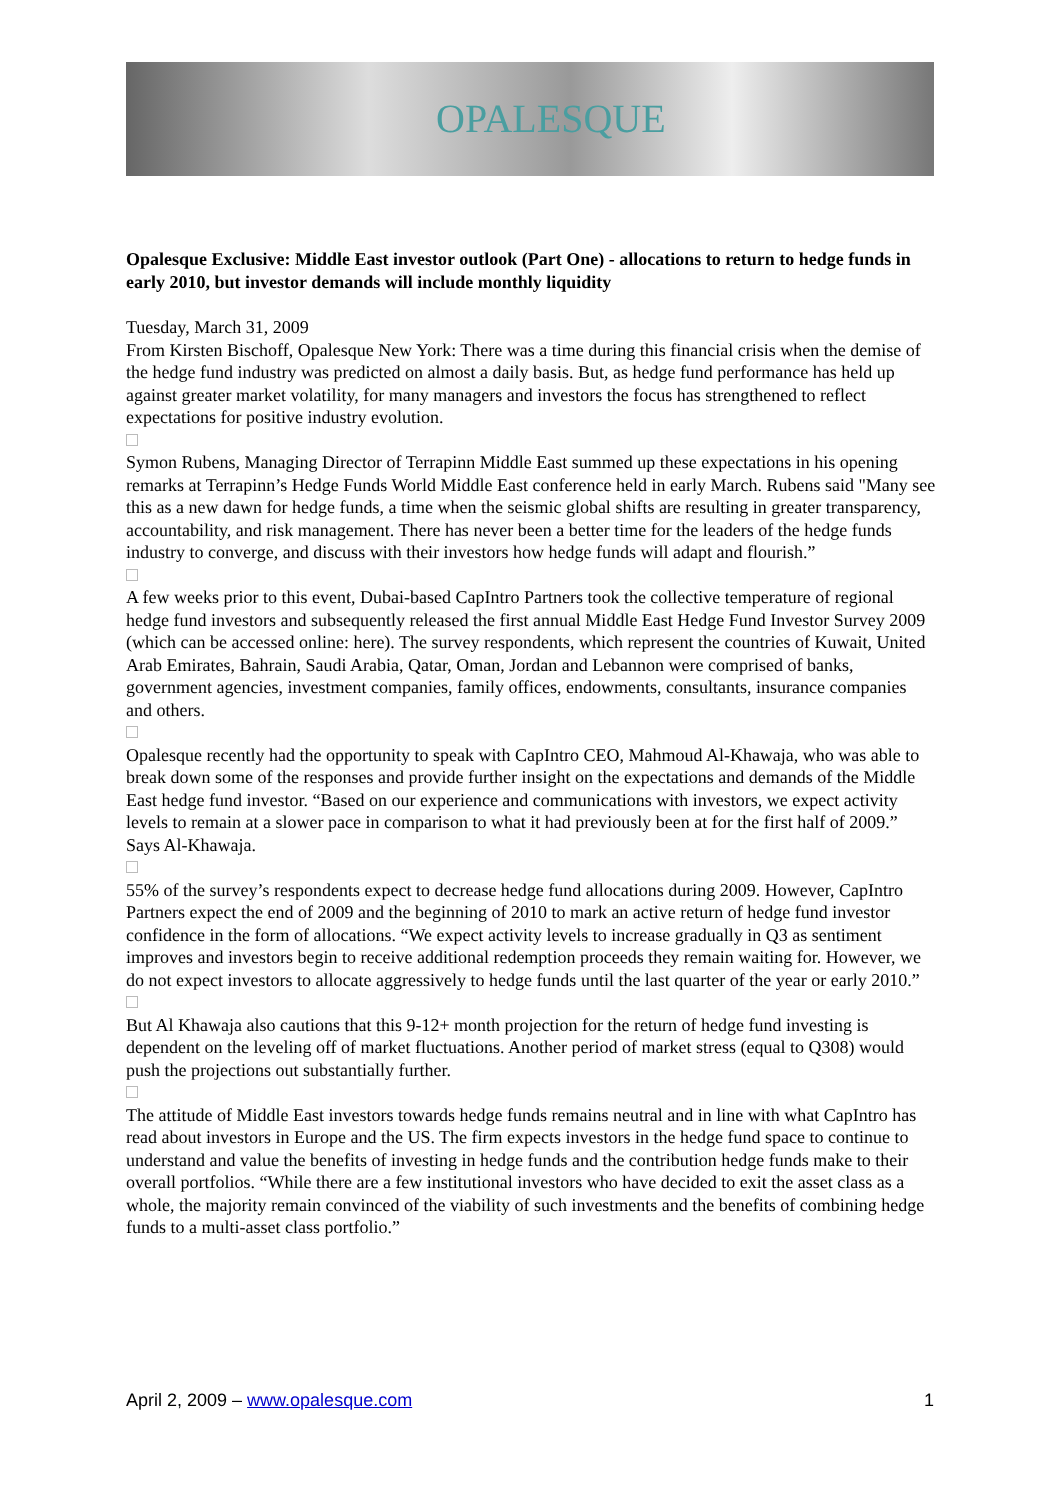OPALESQUE
Opalesque Exclusive: Middle East investor outlook (Part One) - allocations to return to hedge funds in early 2010, but investor demands will include monthly liquidity
Tuesday, March 31, 2009
From Kirsten Bischoff, Opalesque New York: There was a time during this financial crisis when the demise of the hedge fund industry was predicted on almost a daily basis. But, as hedge fund performance has held up against greater market volatility, for many managers and investors the focus has strengthened to reflect expectations for positive industry evolution.
Symon Rubens, Managing Director of Terrapinn Middle East summed up these expectations in his opening remarks at Terrapinn’s Hedge Funds World Middle East conference held in early March. Rubens said "Many see this as a new dawn for hedge funds, a time when the seismic global shifts are resulting in greater transparency, accountability, and risk management. There has never been a better time for the leaders of the hedge funds industry to converge, and discuss with their investors how hedge funds will adapt and flourish.”
A few weeks prior to this event, Dubai-based CapIntro Partners took the collective temperature of regional hedge fund investors and subsequently released the first annual Middle East Hedge Fund Investor Survey 2009 (which can be accessed online: here). The survey respondents, which represent the countries of Kuwait, United Arab Emirates, Bahrain, Saudi Arabia, Qatar, Oman, Jordan and Lebannon were comprised of banks, government agencies, investment companies, family offices, endowments, consultants, insurance companies and others.
Opalesque recently had the opportunity to speak with CapIntro CEO, Mahmoud Al-Khawaja, who was able to break down some of the responses and provide further insight on the expectations and demands of the Middle East hedge fund investor. “Based on our experience and communications with investors, we expect activity levels to remain at a slower pace in comparison to what it had previously been at for the first half of 2009.” Says Al-Khawaja.
55% of the survey’s respondents expect to decrease hedge fund allocations during 2009. However, CapIntro Partners expect the end of 2009 and the beginning of 2010 to mark an active return of hedge fund investor confidence in the form of allocations. “We expect activity levels to increase gradually in Q3 as sentiment improves and investors begin to receive additional redemption proceeds they remain waiting for. However, we do not expect investors to allocate aggressively to hedge funds until the last quarter of the year or early 2010.”
But Al Khawaja also cautions that this 9-12+ month projection for the return of hedge fund investing is dependent on the leveling off of market fluctuations. Another period of market stress (equal to Q308) would push the projections out substantially further.
The attitude of Middle East investors towards hedge funds remains neutral and in line with what CapIntro has read about investors in Europe and the US. The firm expects investors in the hedge fund space to continue to understand and value the benefits of investing in hedge funds and the contribution hedge funds make to their overall portfolios. “While there are a few institutional investors who have decided to exit the asset class as a whole, the majority remain convinced of the viability of such investments and the benefits of combining hedge funds to a multi-asset class portfolio.”
April 2, 2009 – www.opalesque.com 1